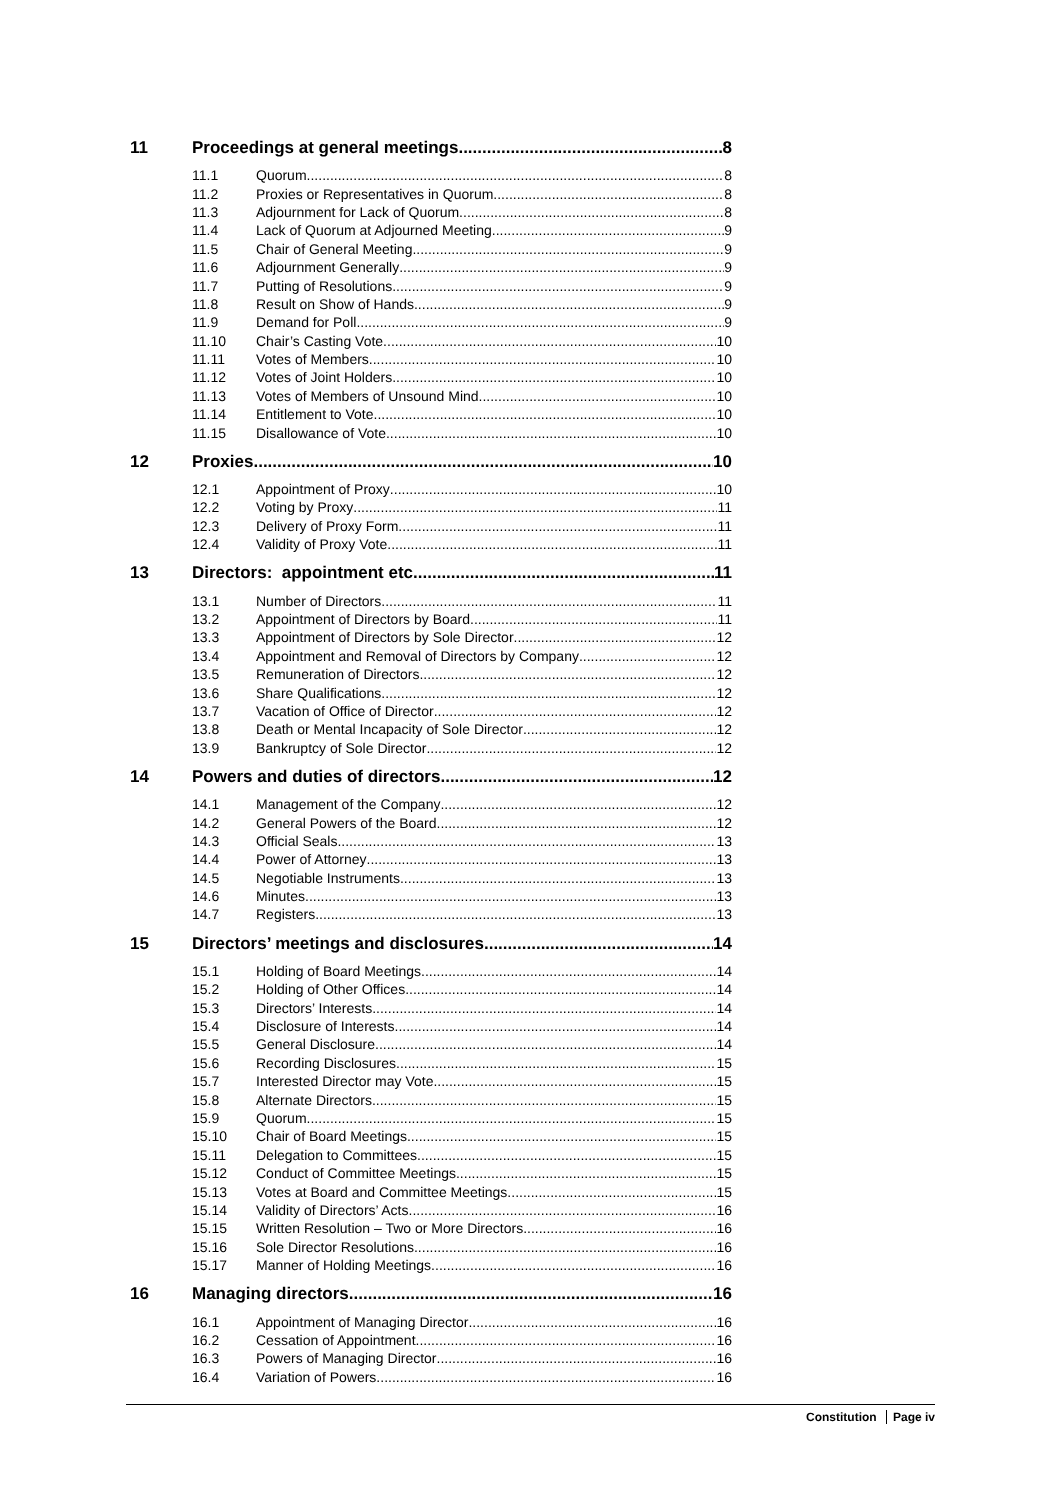11 Proceedings at general meetings 8
11.1 Quorum 8
11.2 Proxies or Representatives in Quorum 8
11.3 Adjournment for Lack of Quorum 8
11.4 Lack of Quorum at Adjourned Meeting 9
11.5 Chair of General Meeting 9
11.6 Adjournment Generally 9
11.7 Putting of Resolutions 9
11.8 Result on Show of Hands 9
11.9 Demand for Poll 9
11.10 Chair’s Casting Vote 10
11.11 Votes of Members 10
11.12 Votes of Joint Holders 10
11.13 Votes of Members of Unsound Mind 10
11.14 Entitlement to Vote 10
11.15 Disallowance of Vote 10
12 Proxies 10
12.1 Appointment of Proxy 10
12.2 Voting by Proxy 11
12.3 Delivery of Proxy Form 11
12.4 Validity of Proxy Vote 11
13 Directors: appointment etc 11
13.1 Number of Directors 11
13.2 Appointment of Directors by Board 11
13.3 Appointment of Directors by Sole Director 12
13.4 Appointment and Removal of Directors by Company 12
13.5 Remuneration of Directors 12
13.6 Share Qualifications 12
13.7 Vacation of Office of Director 12
13.8 Death or Mental Incapacity of Sole Director 12
13.9 Bankruptcy of Sole Director 12
14 Powers and duties of directors 12
14.1 Management of the Company 12
14.2 General Powers of the Board 12
14.3 Official Seals 13
14.4 Power of Attorney 13
14.5 Negotiable Instruments 13
14.6 Minutes 13
14.7 Registers 13
15 Directors’ meetings and disclosures 14
15.1 Holding of Board Meetings 14
15.2 Holding of Other Offices 14
15.3 Directors’ Interests 14
15.4 Disclosure of Interests 14
15.5 General Disclosure 14
15.6 Recording Disclosures 15
15.7 Interested Director may Vote 15
15.8 Alternate Directors 15
15.9 Quorum 15
15.10 Chair of Board Meetings 15
15.11 Delegation to Committees 15
15.12 Conduct of Committee Meetings 15
15.13 Votes at Board and Committee Meetings 15
15.14 Validity of Directors’ Acts 16
15.15 Written Resolution – Two or More Directors 16
15.16 Sole Director Resolutions 16
15.17 Manner of Holding Meetings 16
16 Managing directors 16
16.1 Appointment of Managing Director 16
16.2 Cessation of Appointment 16
16.3 Powers of Managing Director 16
16.4 Variation of Powers 16
Constitution Page iv